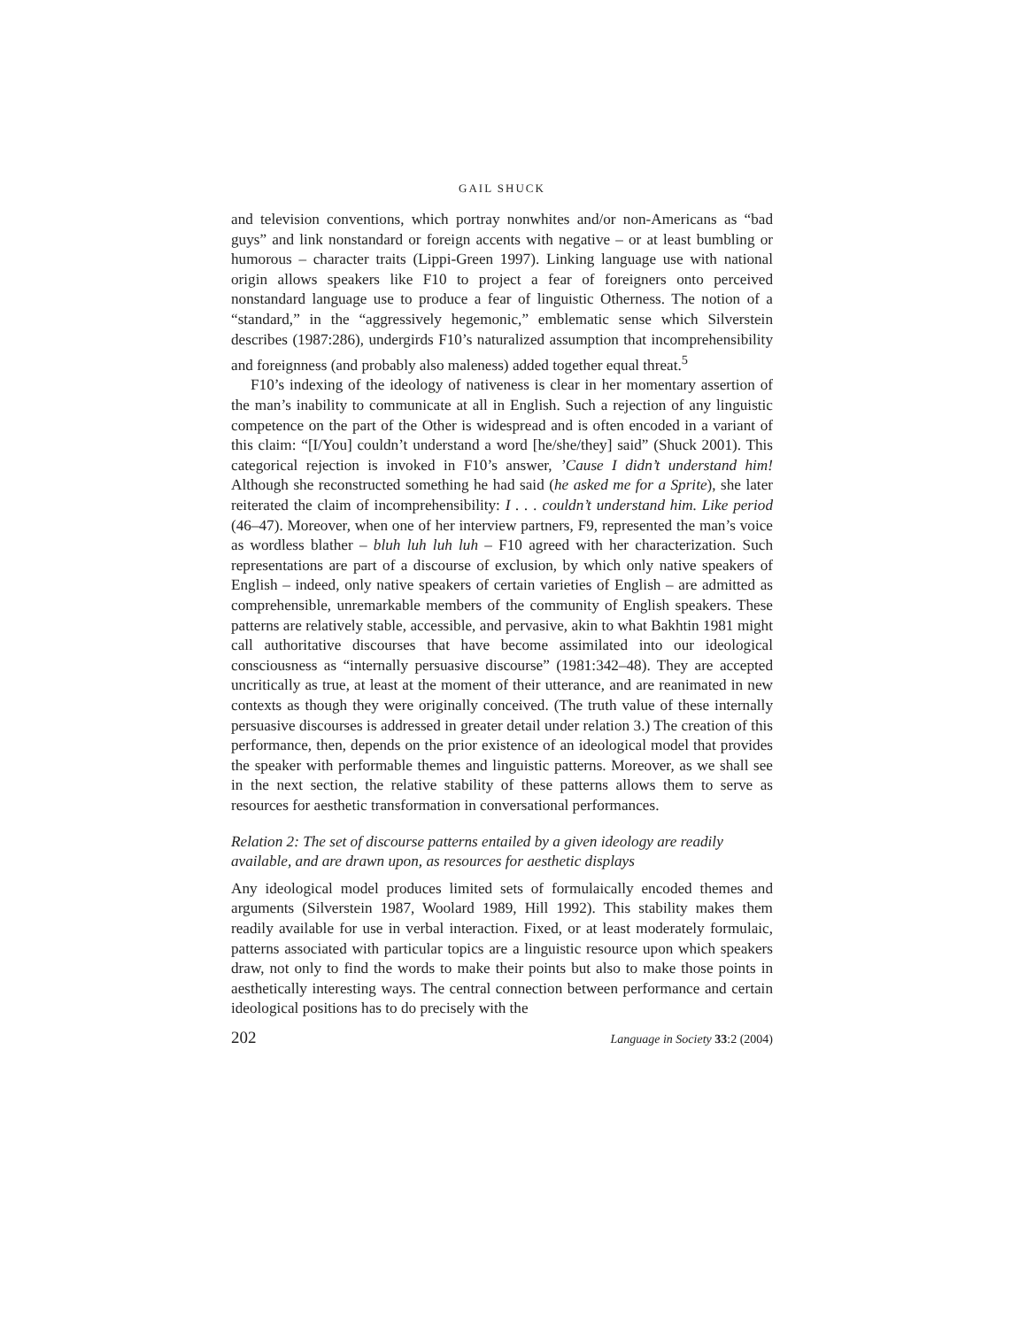GAIL SHUCK
and television conventions, which portray nonwhites and/or non-Americans as “bad guys” and link nonstandard or foreign accents with negative – or at least bumbling or humorous – character traits (Lippi-Green 1997). Linking language use with national origin allows speakers like F10 to project a fear of foreigners onto perceived nonstandard language use to produce a fear of linguistic Otherness. The notion of a “standard,” in the “aggressively hegemonic,” emblematic sense which Silverstein describes (1987:286), undergirds F10’s naturalized assumption that incomprehensibility and foreignness (and probably also maleness) added together equal threat.<sup>5</sup>
F10’s indexing of the ideology of nativeness is clear in her momentary assertion of the man’s inability to communicate at all in English. Such a rejection of any linguistic competence on the part of the Other is widespread and is often encoded in a variant of this claim: “[I/You] couldn’t understand a word [he/she/they] said” (Shuck 2001). This categorical rejection is invoked in F10’s answer, ’Cause I didn’t understand him! Although she reconstructed something he had said (he asked me for a Sprite), she later reiterated the claim of incomprehensibility: I . . . couldn’t understand him. Like period (46–47). Moreover, when one of her interview partners, F9, represented the man’s voice as wordless blather – bluh luh luh luh – F10 agreed with her characterization. Such representations are part of a discourse of exclusion, by which only native speakers of English – indeed, only native speakers of certain varieties of English – are admitted as comprehensible, unremarkable members of the community of English speakers. These patterns are relatively stable, accessible, and pervasive, akin to what Bakhtin 1981 might call authoritative discourses that have become assimilated into our ideological consciousness as “internally persuasive discourse” (1981:342–48). They are accepted uncritically as true, at least at the moment of their utterance, and are reanimated in new contexts as though they were originally conceived. (The truth value of these internally persuasive discourses is addressed in greater detail under relation 3.) The creation of this performance, then, depends on the prior existence of an ideological model that provides the speaker with performable themes and linguistic patterns. Moreover, as we shall see in the next section, the relative stability of these patterns allows them to serve as resources for aesthetic transformation in conversational performances.
Relation 2: The set of discourse patterns entailed by a given ideology are readily available, and are drawn upon, as resources for aesthetic displays
Any ideological model produces limited sets of formulaically encoded themes and arguments (Silverstein 1987, Woolard 1989, Hill 1992). This stability makes them readily available for use in verbal interaction. Fixed, or at least moderately formulaic, patterns associated with particular topics are a linguistic resource upon which speakers draw, not only to find the words to make their points but also to make those points in aesthetically interesting ways. The central connection between performance and certain ideological positions has to do precisely with the
202 Language in Society 33:2 (2004)